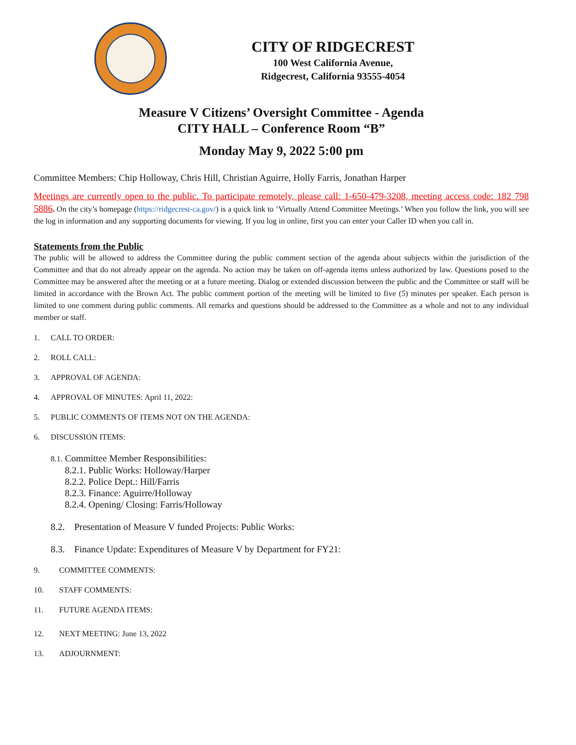CITY OF RIDGECREST
100 West California Avenue,
Ridgecrest, California 93555-4054
Measure V Citizens’ Oversight Committee - Agenda
CITY HALL – Conference Room “B”
Monday May 9, 2022 5:00 pm
Committee Members: Chip Holloway, Chris Hill, Christian Aguirre, Holly Farris, Jonathan Harper
Meetings are currently open to the public. To participate remotely, please call: 1-650-479-3208, meeting access code: 182 798 5886. On the city’s homepage (https://ridgecrest-ca.gov/) is a quick link to ‘Virtually Attend Committee Meetings.’ When you follow the link, you will see the log in information and any supporting documents for viewing. If you log in online, first you can enter your Caller ID when you call in.
Statements from the Public
The public will be allowed to address the Committee during the public comment section of the agenda about subjects within the jurisdiction of the Committee and that do not already appear on the agenda. No action may be taken on off-agenda items unless authorized by law. Questions posed to the Committee may be answered after the meeting or at a future meeting. Dialog or extended discussion between the public and the Committee or staff will be limited in accordance with the Brown Act. The public comment portion of the meeting will be limited to five (5) minutes per speaker. Each person is limited to one comment during public comments. All remarks and questions should be addressed to the Committee as a whole and not to any individual member or staff.
1. CALL TO ORDER:
2. ROLL CALL:
3. APPROVAL OF AGENDA:
4. APPROVAL OF MINUTES: April 11, 2022:
5. PUBLIC COMMENTS OF ITEMS NOT ON THE AGENDA:
6. DISCUSSION ITEMS:
8.1. Committee Member Responsibilities:
8.2.1. Public Works: Holloway/Harper
8.2.2. Police Dept.: Hill/Farris
8.2.3. Finance: Aguirre/Holloway
8.2.4. Opening/ Closing: Farris/Holloway
8.2. Presentation of Measure V funded Projects: Public Works:
8.3. Finance Update: Expenditures of Measure V by Department for FY21:
9. COMMITTEE COMMENTS:
10. STAFF COMMENTS:
11. FUTURE AGENDA ITEMS:
12. NEXT MEETING: June 13, 2022
13. ADJOURNMENT: